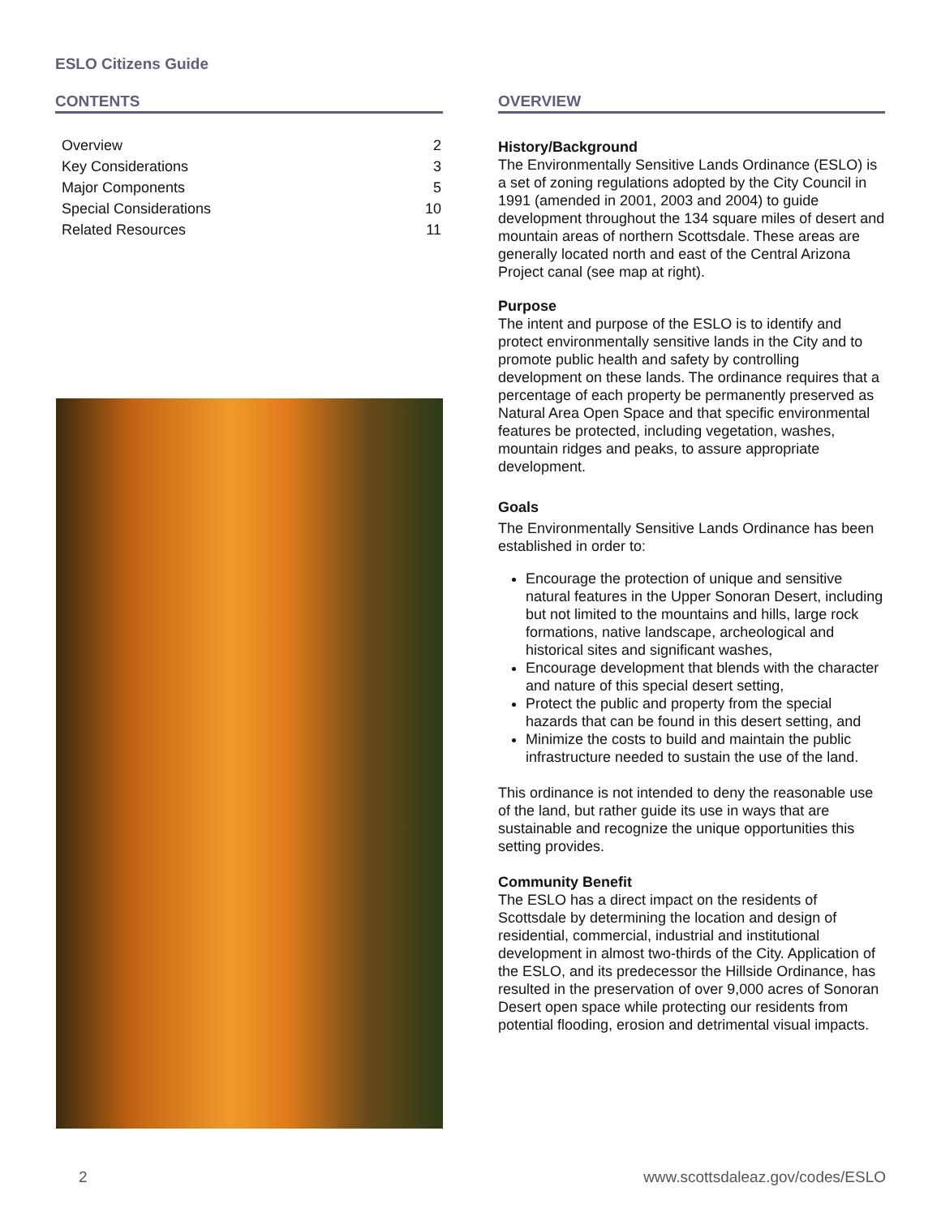ESLO Citizens Guide
CONTENTS
| Overview | 2 |
| Key Considerations | 3 |
| Major Components | 5 |
| Special Considerations | 10 |
| Related Resources | 11 |
OVERVIEW
History/Background
The Environmentally Sensitive Lands Ordinance (ESLO) is a set of zoning regulations adopted by the City Council in 1991 (amended in 2001, 2003 and 2004) to guide development throughout the 134 square miles of desert and mountain areas of northern Scottsdale. These areas are generally located north and east of the Central Arizona Project canal (see map at right).
Purpose
The intent and purpose of the ESLO is to identify and protect environmentally sensitive lands in the City and to promote public health and safety by controlling development on these lands. The ordinance requires that a percentage of each property be permanently preserved as Natural Area Open Space and that specific environmental features be protected, including vegetation, washes, mountain ridges and peaks, to assure appropriate development.
Goals
The Environmentally Sensitive Lands Ordinance has been established in order to:
Encourage the protection of unique and sensitive natural features in the Upper Sonoran Desert, including but not limited to the mountains and hills, large rock formations, native landscape, archeological and historical sites and significant washes,
Encourage development that blends with the character and nature of this special desert setting,
Protect the public and property from the special hazards that can be found in this desert setting, and
Minimize the costs to build and maintain the public infrastructure needed to sustain the use of the land.
This ordinance is not intended to deny the reasonable use of the land, but rather guide its use in ways that are sustainable and recognize the unique opportunities this setting provides.
Community Benefit
The ESLO has a direct impact on the residents of Scottsdale by determining the location and design of residential, commercial, industrial and institutional development in almost two-thirds of the City. Application of the ESLO, and its predecessor the Hillside Ordinance, has resulted in the preservation of over 9,000 acres of Sonoran Desert open space while protecting our residents from potential flooding, erosion and detrimental visual impacts.
2
www.scottsdaleaz.gov/codes/ESLO